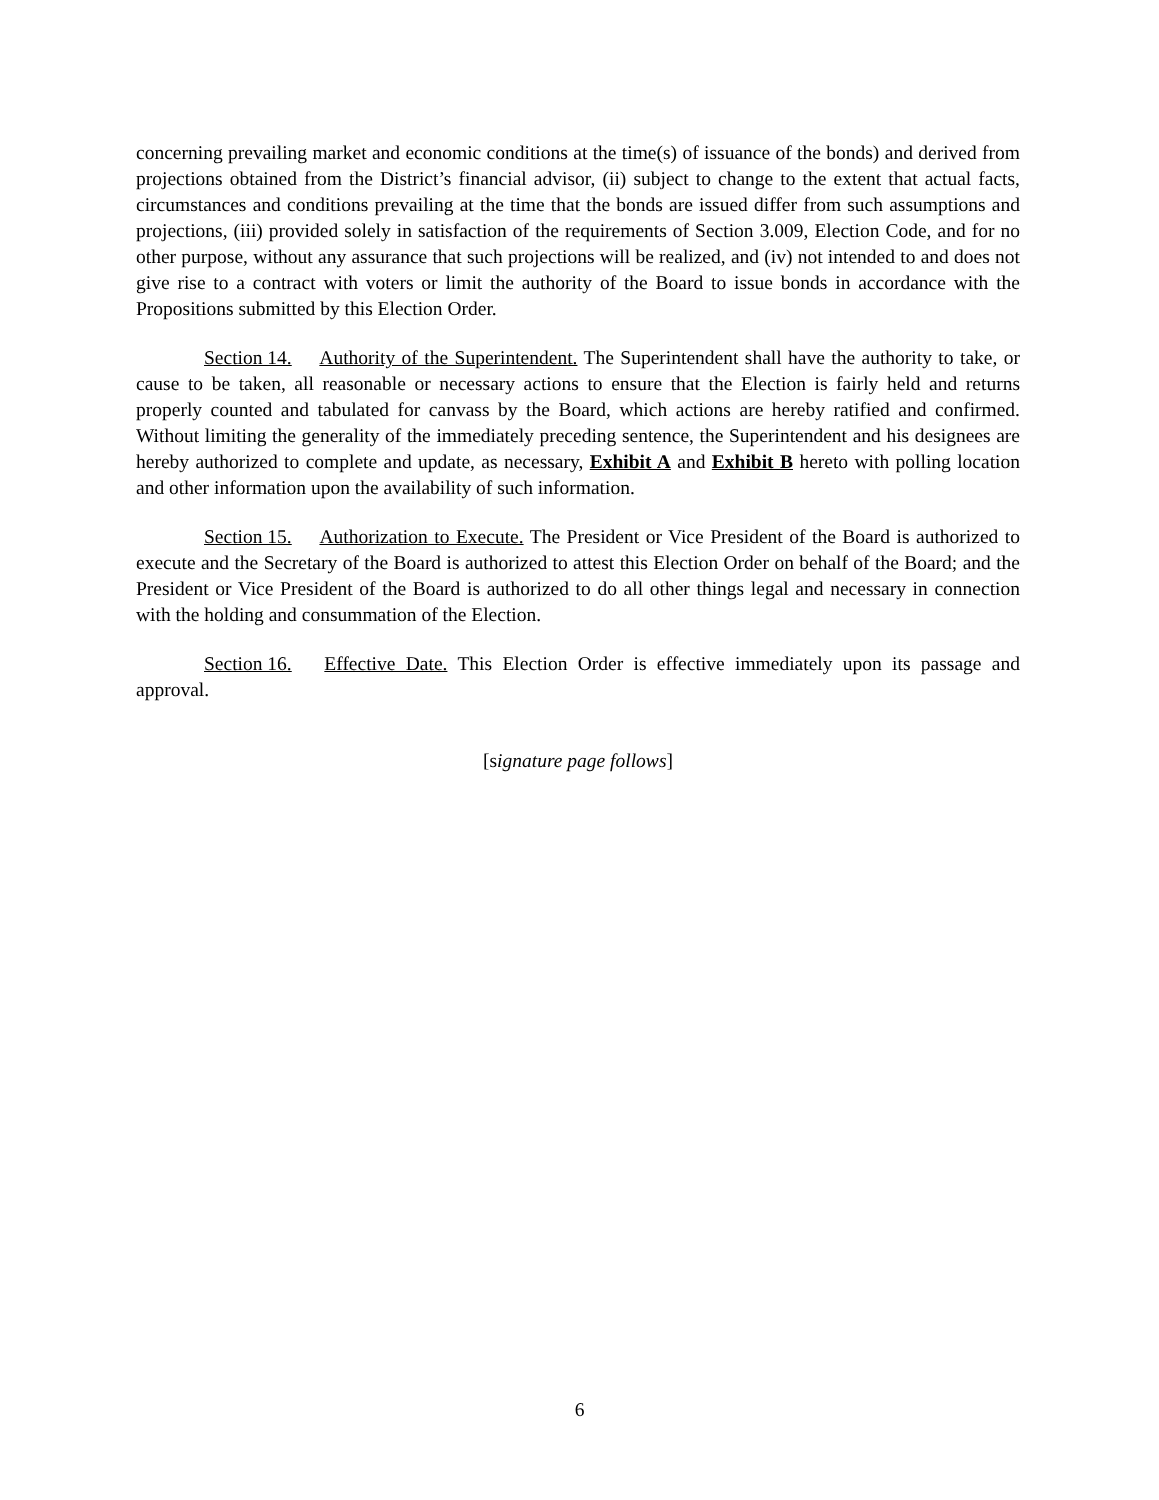concerning prevailing market and economic conditions at the time(s) of issuance of the bonds) and derived from projections obtained from the District’s financial advisor, (ii) subject to change to the extent that actual facts, circumstances and conditions prevailing at the time that the bonds are issued differ from such assumptions and projections, (iii) provided solely in satisfaction of the requirements of Section 3.009, Election Code, and for no other purpose, without any assurance that such projections will be realized, and (iv) not intended to and does not give rise to a contract with voters or limit the authority of the Board to issue bonds in accordance with the Propositions submitted by this Election Order.
Section 14. Authority of the Superintendent. The Superintendent shall have the authority to take, or cause to be taken, all reasonable or necessary actions to ensure that the Election is fairly held and returns properly counted and tabulated for canvass by the Board, which actions are hereby ratified and confirmed. Without limiting the generality of the immediately preceding sentence, the Superintendent and his designees are hereby authorized to complete and update, as necessary, Exhibit A and Exhibit B hereto with polling location and other information upon the availability of such information.
Section 15. Authorization to Execute. The President or Vice President of the Board is authorized to execute and the Secretary of the Board is authorized to attest this Election Order on behalf of the Board; and the President or Vice President of the Board is authorized to do all other things legal and necessary in connection with the holding and consummation of the Election.
Section 16. Effective Date. This Election Order is effective immediately upon its passage and approval.
[signature page follows]
6